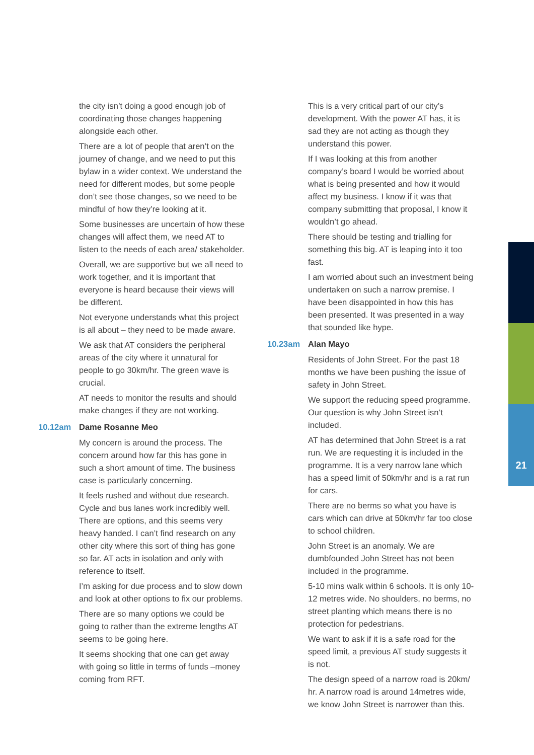21
the city isn’t doing a good enough job of coordinating those changes happening alongside each other.
There are a lot of people that aren’t on the journey of change, and we need to put this bylaw in a wider context. We understand the need for different modes, but some people don’t see those changes, so we need to be mindful of how they’re looking at it.
Some businesses are uncertain of how these changes will affect them, we need AT to listen to the needs of each area/ stakeholder.
Overall, we are supportive but we all need to work together, and it is important that everyone is heard because their views will be different.
Not everyone understands what this project is all about – they need to be made aware.
We ask that AT considers the peripheral areas of the city where it unnatural for people to go 30km/hr. The green wave is crucial.
AT needs to monitor the results and should make changes if they are not working.
10.12am Dame Rosanne Meo
My concern is around the process. The concern around how far this has gone in such a short amount of time. The business case is particularly concerning.
It feels rushed and without due research. Cycle and bus lanes work incredibly well. There are options, and this seems very heavy handed. I can’t find research on any other city where this sort of thing has gone so far. AT acts in isolation and only with reference to itself.
I’m asking for due process and to slow down and look at other options to fix our problems.
There are so many options we could be going to rather than the extreme lengths AT seems to be going here.
It seems shocking that one can get away with going so little in terms of funds –money coming from RFT.
This is a very critical part of our city’s development. With the power AT has, it is sad they are not acting as though they understand this power.
If I was looking at this from another company’s board I would be worried about what is being presented and how it would affect my business. I know if it was that company submitting that proposal, I know it wouldn’t go ahead.
There should be testing and trialling for something this big. AT is leaping into it too fast.
I am worried about such an investment being undertaken on such a narrow premise. I have been disappointed in how this has been presented. It was presented in a way that sounded like hype.
10.23am Alan Mayo
Residents of John Street. For the past 18 months we have been pushing the issue of safety in John Street.
We support the reducing speed programme. Our question is why John Street isn’t included.
AT has determined that John Street is a rat run. We are requesting it is included in the programme. It is a very narrow lane which has a speed limit of 50km/hr and is a rat run for cars.
There are no berms so what you have is cars which can drive at 50km/hr far too close to school children.
John Street is an anomaly. We are dumbfounded John Street has not been included in the programme.
5-10 mins walk within 6 schools. It is only 10-12 metres wide. No shoulders, no berms, no street planting which means there is no protection for pedestrians.
We want to ask if it is a safe road for the speed limit, a previous AT study suggests it is not.
The design speed of a narrow road is 20km/ hr. A narrow road is around 14metres wide, we know John Street is narrower than this.